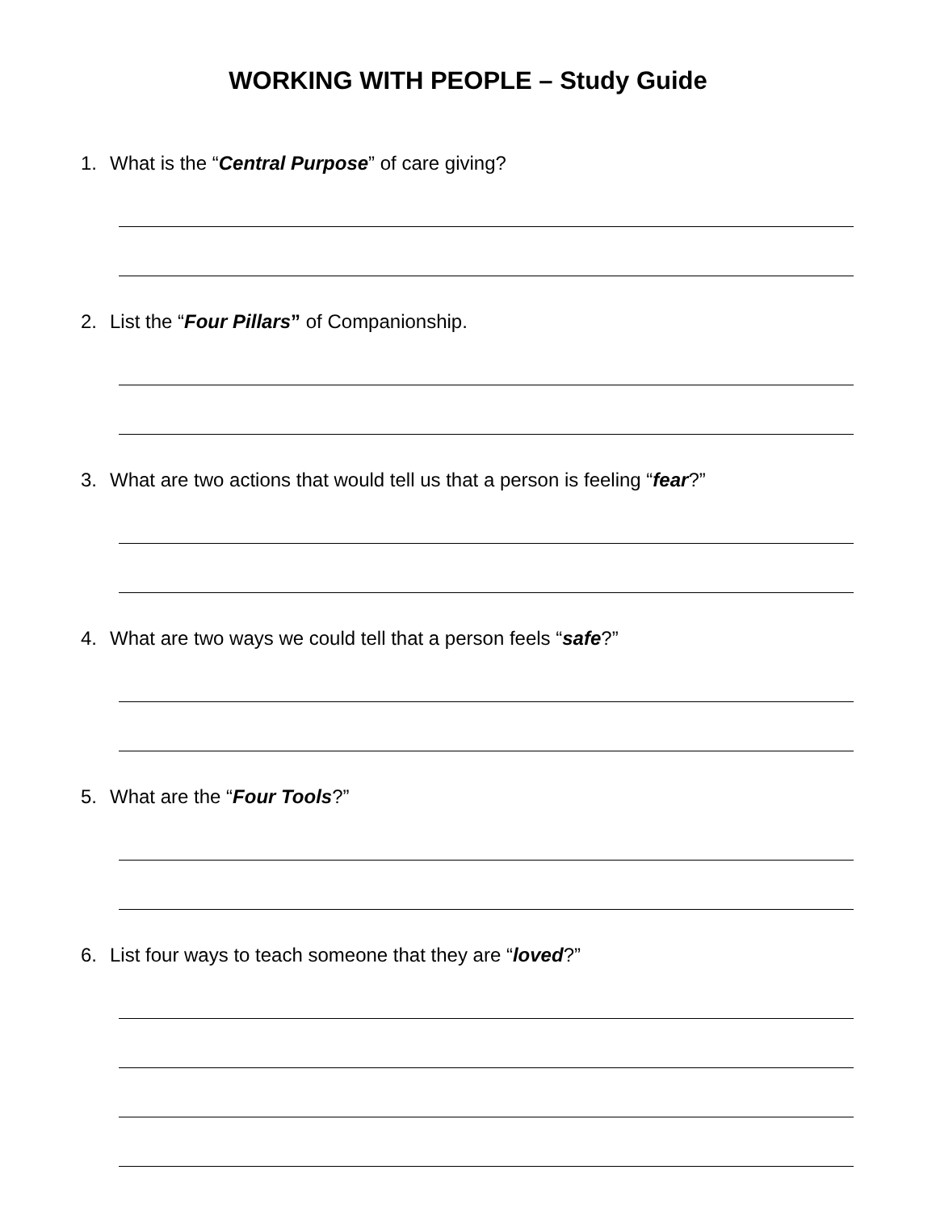WORKING WITH PEOPLE – Study Guide
1. What is the “Central Purpose” of care giving?
2. List the “Four Pillars” of Companionship.
3. What are two actions that would tell us that a person is feeling “fear?”
4. What are two ways we could tell that a person feels “safe?”
5. What are the “Four Tools?”
6. List four ways to teach someone that they are “loved?”